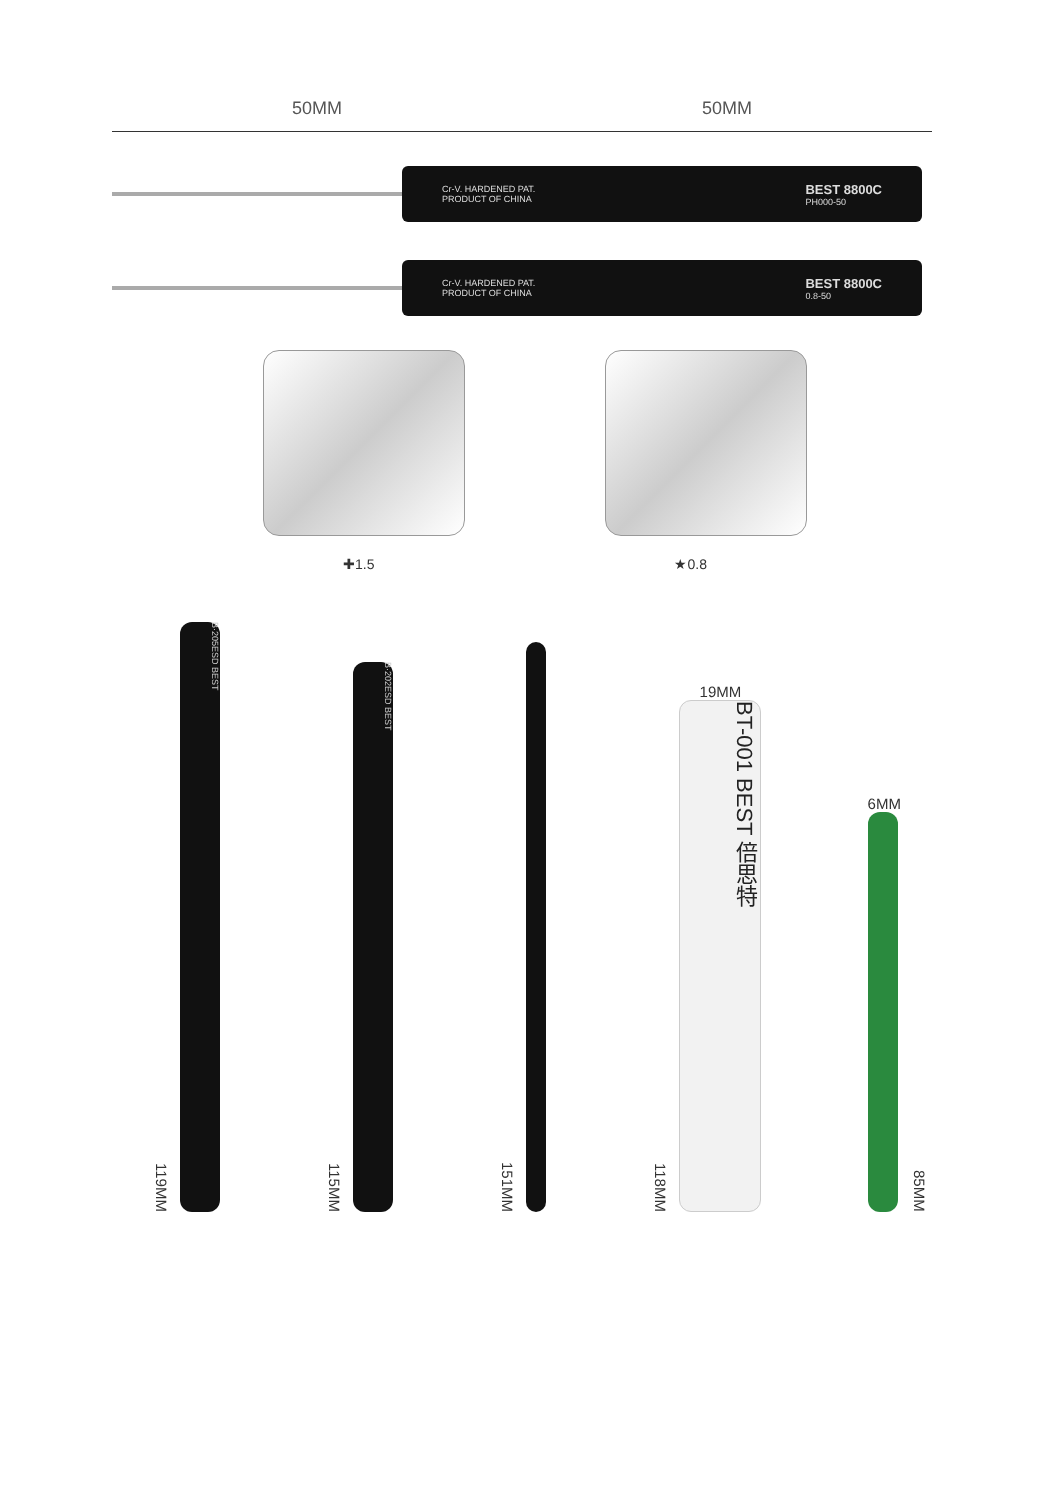50MM 50MM
Cr-V. HARDENED PAT.
PRODUCT OF CHINA BEST 8800C
PH000-50
Cr-V. HARDENED PAT.
PRODUCT OF CHINA BEST 8800C
0.8-50
✚1.5 ★0.8
119MM
B·205ESD BEST
115MM
B·202ESD BEST
151MM
118MM
19MM
BT-001 BEST 倍思特
6MM
85MM